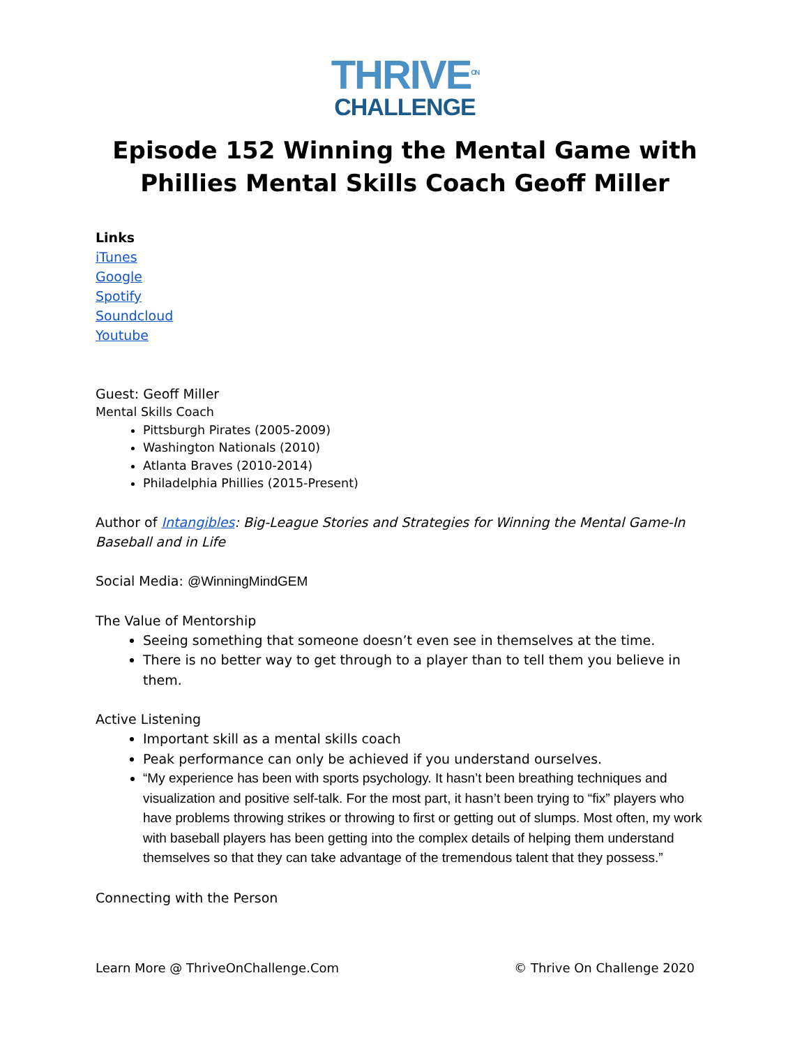THRIVE<sup>ON</sup>
CHALLENGE
Episode 152 Winning the Mental Game with Phillies Mental Skills Coach Geoff Miller
Links
iTunes
Google
Spotify
Soundcloud
Youtube
Guest: Geoff Miller
Mental Skills Coach
Pittsburgh Pirates (2005-2009)
Washington Nationals (2010)
Atlanta Braves (2010-2014)
Philadelphia Phillies (2015-Present)
Author of Intangibles: Big-League Stories and Strategies for Winning the Mental Game-In Baseball and in Life
Social Media: @WinningMindGEM
The Value of Mentorship
Seeing something that someone doesn’t even see in themselves at the time.
There is no better way to get through to a player than to tell them you believe in them.
Active Listening
Important skill as a mental skills coach
Peak performance can only be achieved if you understand ourselves.
“My experience has been with sports psychology. It hasn’t been breathing techniques and visualization and positive self-talk. For the most part, it hasn’t been trying to “fix” players who have problems throwing strikes or throwing to first or getting out of slumps. Most often, my work with baseball players has been getting into the complex details of helping them understand themselves so that they can take advantage of the tremendous talent that they possess.”
Connecting with the Person
Learn More @ ThriveOnChallenge.Com © Thrive On Challenge 2020